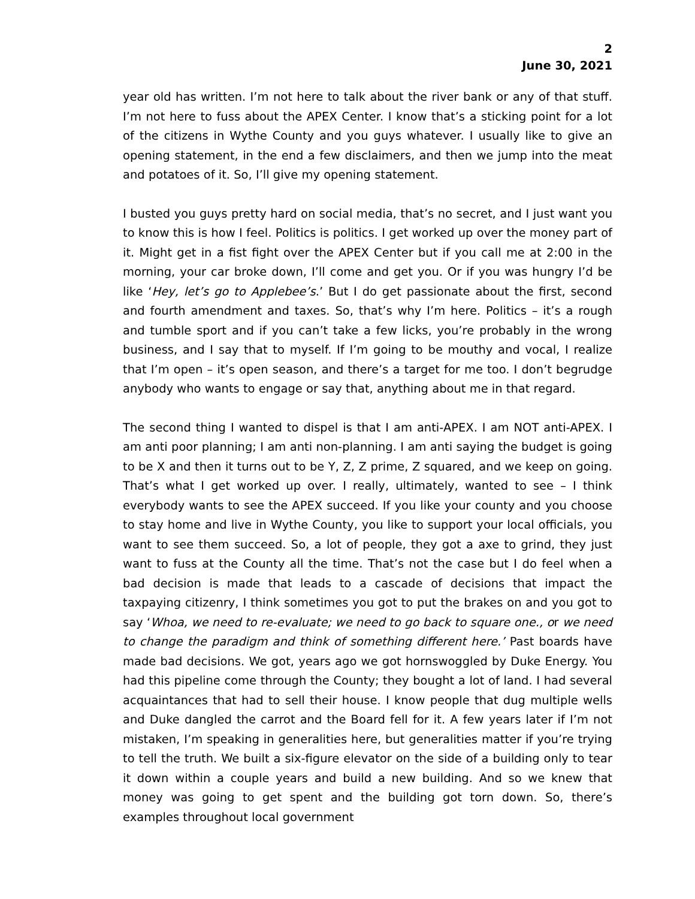2
June 30, 2021
year old has written. I’m not here to talk about the river bank or any of that stuff. I’m not here to fuss about the APEX Center. I know that’s a sticking point for a lot of the citizens in Wythe County and you guys whatever. I usually like to give an opening statement, in the end a few disclaimers, and then we jump into the meat and potatoes of it. So, I’ll give my opening statement.
I busted you guys pretty hard on social media, that’s no secret, and I just want you to know this is how I feel. Politics is politics. I get worked up over the money part of it. Might get in a fist fight over the APEX Center but if you call me at 2:00 in the morning, your car broke down, I’ll come and get you. Or if you was hungry I’d be like ‘Hey, let’s go to Applebee’s.’ But I do get passionate about the first, second and fourth amendment and taxes. So, that’s why I’m here. Politics – it’s a rough and tumble sport and if you can’t take a few licks, you’re probably in the wrong business, and I say that to myself. If I’m going to be mouthy and vocal, I realize that I’m open – it’s open season, and there’s a target for me too. I don’t begrudge anybody who wants to engage or say that, anything about me in that regard.
The second thing I wanted to dispel is that I am anti-APEX. I am NOT anti-APEX. I am anti poor planning; I am anti non-planning. I am anti saying the budget is going to be X and then it turns out to be Y, Z, Z prime, Z squared, and we keep on going. That’s what I get worked up over. I really, ultimately, wanted to see – I think everybody wants to see the APEX succeed. If you like your county and you choose to stay home and live in Wythe County, you like to support your local officials, you want to see them succeed. So, a lot of people, they got a axe to grind, they just want to fuss at the County all the time. That’s not the case but I do feel when a bad decision is made that leads to a cascade of decisions that impact the taxpaying citizenry, I think sometimes you got to put the brakes on and you got to say ‘Whoa, we need to re-evaluate; we need to go back to square one., or we need to change the paradigm and think of something different here.’ Past boards have made bad decisions. We got, years ago we got hornswoggled by Duke Energy. You had this pipeline come through the County; they bought a lot of land. I had several acquaintances that had to sell their house. I know people that dug multiple wells and Duke dangled the carrot and the Board fell for it. A few years later if I’m not mistaken, I’m speaking in generalities here, but generalities matter if you’re trying to tell the truth. We built a six-figure elevator on the side of a building only to tear it down within a couple years and build a new building. And so we knew that money was going to get spent and the building got torn down. So, there’s examples throughout local government